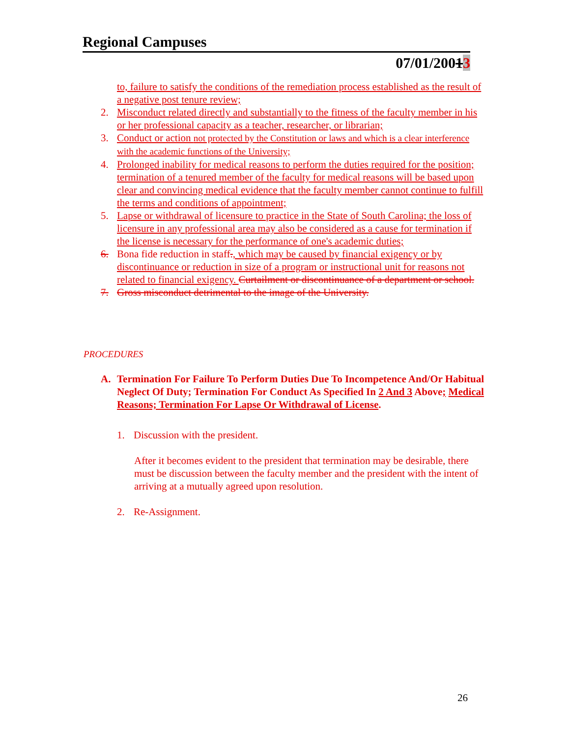Regional Campuses
07/01/20013
to, failure to satisfy the conditions of the remediation process established as the result of a negative post tenure review;
2. Misconduct related directly and substantially to the fitness of the faculty member in his or her professional capacity as a teacher, researcher, or librarian;
3. Conduct or action not protected by the Constitution or laws and which is a clear interference with the academic functions of the University;
4. Prolonged inability for medical reasons to perform the duties required for the position; termination of a tenured member of the faculty for medical reasons will be based upon clear and convincing medical evidence that the faculty member cannot continue to fulfill the terms and conditions of appointment;
5. Lapse or withdrawal of licensure to practice in the State of South Carolina; the loss of licensure in any professional area may also be considered as a cause for termination if the license is necessary for the performance of one's academic duties;
6. Bona fide reduction in staff., which may be caused by financial exigency or by discontinuance or reduction in size of a program or instructional unit for reasons not related to financial exigency. Curtailment or discontinuance of a department or school.
7. Gross misconduct detrimental to the image of the University.
PROCEDURES
A. Termination For Failure To Perform Duties Due To Incompetence And/Or Habitual Neglect Of Duty; Termination For Conduct As Specified In 2 And 3 Above; Medical Reasons; Termination For Lapse Or Withdrawal of License.
1. Discussion with the president.
After it becomes evident to the president that termination may be desirable, there must be discussion between the faculty member and the president with the intent of arriving at a mutually agreed upon resolution.
2. Re-Assignment.
26